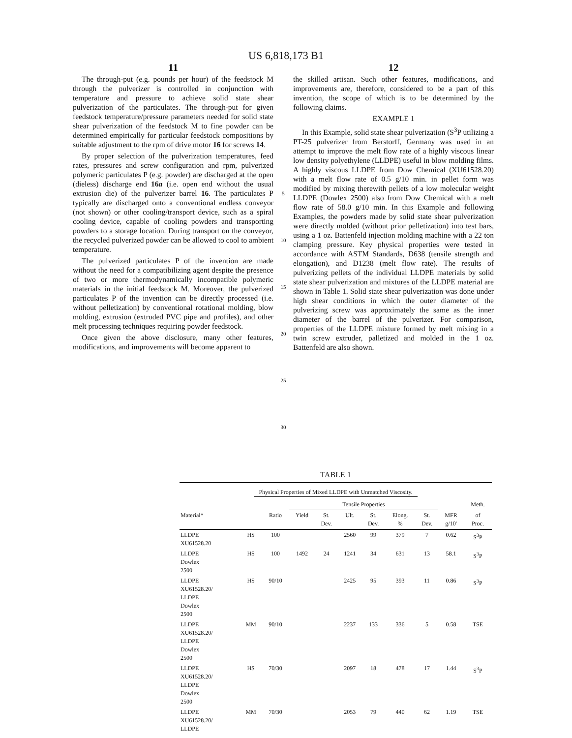US 6,818,173 B1
11
The through-put (e.g. pounds per hour) of the feedstock M through the pulverizer is controlled in conjunction with temperature and pressure to achieve solid state shear pulverization of the particulates. The through-put for given feedstock temperature/pressure parameters needed for solid state shear pulverization of the feedstock M to fine powder can be determined empirically for particular feedstock compositions by suitable adjustment to the rpm of drive motor 16 for screws 14.
By proper selection of the pulverization temperatures, feed rates, pressures and screw configuration and rpm, pulverized polymeric particulates P (e.g. powder) are discharged at the open (dieless) discharge end 16a (i.e. open end without the usual extrusion die) of the pulverizer barrel 16. The particulates P typically are discharged onto a conventional endless conveyor (not shown) or other cooling/transport device, such as a spiral cooling device, capable of cooling powders and transporting powders to a storage location. During transport on the conveyor, the recycled pulverized powder can be allowed to cool to ambient temperature.
The pulverized particulates P of the invention are made without the need for a compatibilizing agent despite the presence of two or more thermodynamically incompatible polymeric materials in the initial feedstock M. Moreover, the pulverized particulates P of the invention can be directly processed (i.e. without pelletization) by conventional rotational molding, blow molding, extrusion (extruded PVC pipe and profiles), and other melt processing techniques requiring powder feedstock.
Once given the above disclosure, many other features, modifications, and improvements will become apparent to
5
10
15
20
25
30
12
the skilled artisan. Such other features, modifications, and improvements are, therefore, considered to be a part of this invention, the scope of which is to be determined by the following claims.
EXAMPLE 1
In this Example, solid state shear pulverization (S<sup>3</sup>P utilizing a PT-25 pulverizer from Berstorff, Germany was used in an attempt to improve the melt flow rate of a highly viscous linear low density polyethylene (LLDPE) useful in blow molding films. A highly viscous LLDPE from Dow Chemical (XU61528.20) with a melt flow rate of 0.5 g/10 min. in pellet form was modified by mixing therewith pellets of a low molecular weight LLDPE (Dowlex 2500) also from Dow Chemical with a melt flow rate of 58.0 g/10 min. In this Example and following Examples, the powders made by solid state shear pulverization were directly molded (without prior pelletization) into test bars, using a 1 oz. Battenfeld injection molding machine with a 22 ton clamping pressure. Key physical properties were tested in accordance with ASTM Standards, D638 (tensile strength and elongation), and D1238 (melt flow rate). The results of pulverizing pellets of the individual LLDPE materials by solid state shear pulverization and mixtures of the LLDPE material are shown in Table 1. Solid state shear pulverization was done under high shear conditions in which the outer diameter of the pulverizing screw was approximately the same as the inner diameter of the barrel of the pulverizer. For comparison, properties of the LLDPE mixture formed by melt mixing in a twin screw extruder, palletized and molded in the 1 oz. Battenfeld are also shown.
TABLE 1
| Physical Properties of Mixed LLDPE with Unmatched Viscosity. | | | | | | | | | | |
| --- | --- | --- | --- | --- | --- | --- | --- | --- | --- | --- |
| | | | Tensile Properties | | | | | | | Meth. |
| Material* | | Ratio | Yield | St. Dev. | Ult. | St. Dev. | Elong. % | St. Dev. | MFR g/10' | of Proc. |
| LLDPE XU61528.20 | HS | 100 | | | 2560 | 99 | 379 | 7 | 0.62 | S<sup>3</sup>P |
| LLDPE Dowlex 2500 | HS | 100 | 1492 | 24 | 1241 | 34 | 631 | 13 | 58.1 | S<sup>3</sup>P |
| LLDPE XU61528.20/ LLDPE Dowlex 2500 | HS | 90/10 | | | 2425 | 95 | 393 | 11 | 0.86 | S<sup>3</sup>P |
| LLDPE XU61528.20/ LLDPE Dowlex 2500 | MM | 90/10 | | | 2237 | 133 | 336 | 5 | 0.58 | TSE |
| LLDPE XU61528.20/ LLDPE Dowlex 2500 | HS | 70/30 | | | 2097 | 18 | 478 | 17 | 1.44 | S<sup>3</sup>P |
| LLDPE XU61528.20/ LLDPE | MM | 70/30 | | | 2053 | 79 | 440 | 62 | 1.19 | TSE |